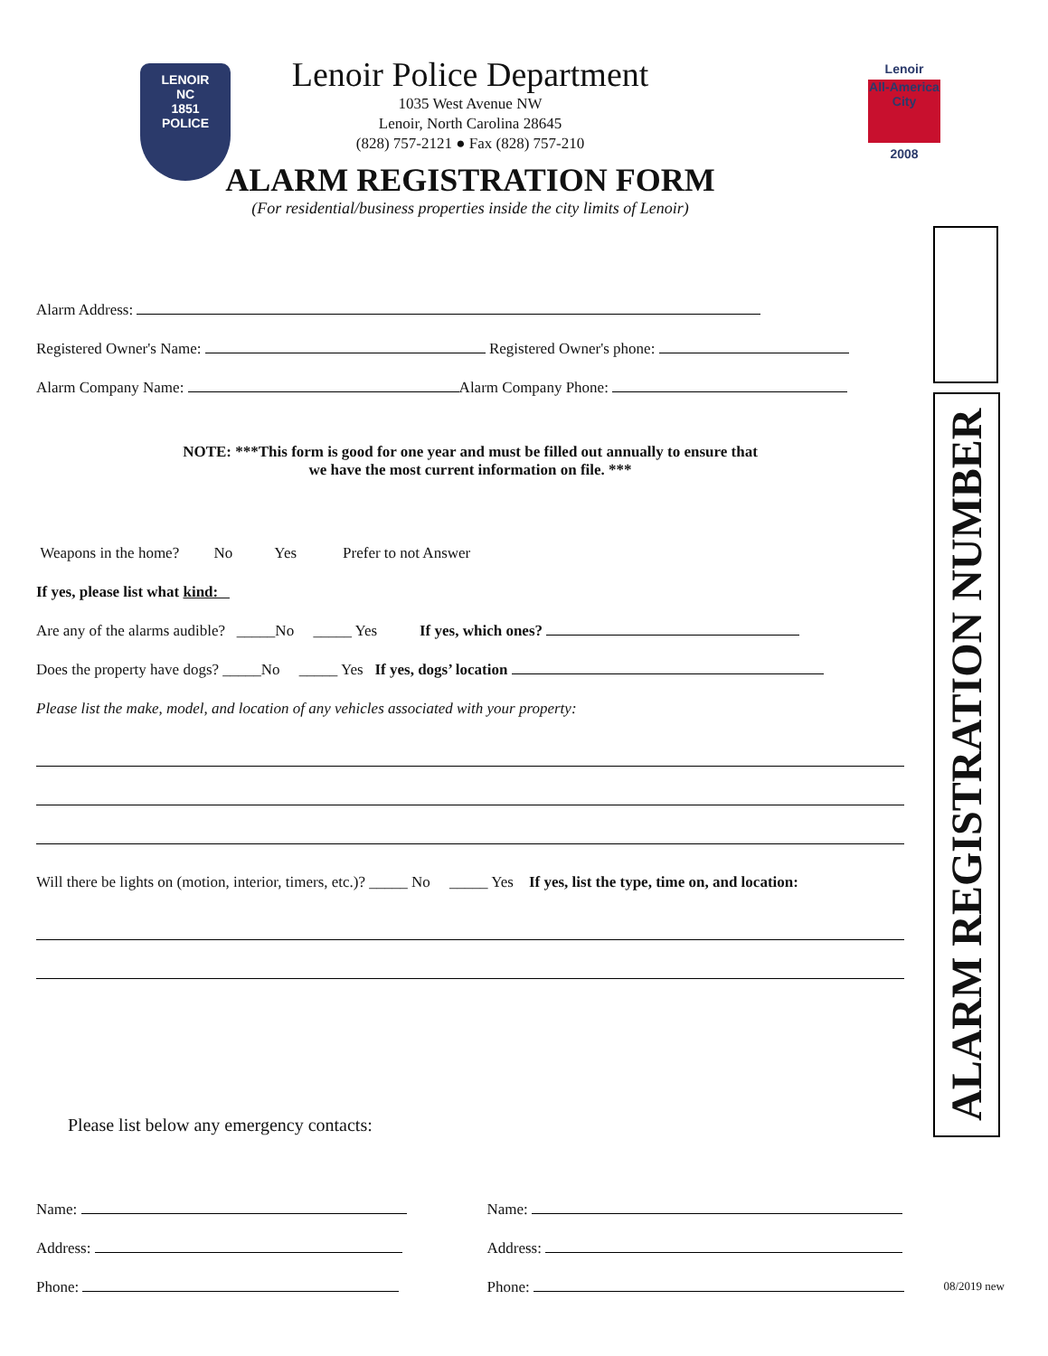LENOIR
NC
1851
POLICE
Lenoir
All-America City
2008
Lenoir Police Department
1035 West Avenue NW
Lenoir, North Carolina 28645
(828) 757-2121 ● Fax (828) 757-210
ALARM REGISTRATION FORM
(For residential/business properties inside the city limits of Lenoir)
Alarm Address:
Registered Owner's Name: Registered Owner's phone:
Alarm Company Name: Alarm Company Phone:
NOTE: ***This form is good for one year and must be filled out annually to ensure that
we have the most current information on file. ***
Weapons in the home? No Yes Prefer to not Answer
If yes, please list what kind:
Are any of the alarms audible? _____No _____ Yes If yes, which ones?
Does the property have dogs? _____No _____ Yes If yes, dogs’ location
Please list the make, model, and location of any vehicles associated with your property:
Will there be lights on (motion, interior, timers, etc.)? _____ No _____ Yes If yes, list the type, time on, and location:
Please list below any emergency contacts:
Name:
Address:
Phone:
Name:
Address:
Phone:
ALARM REGISTRATION NUMBER
08/2019 new